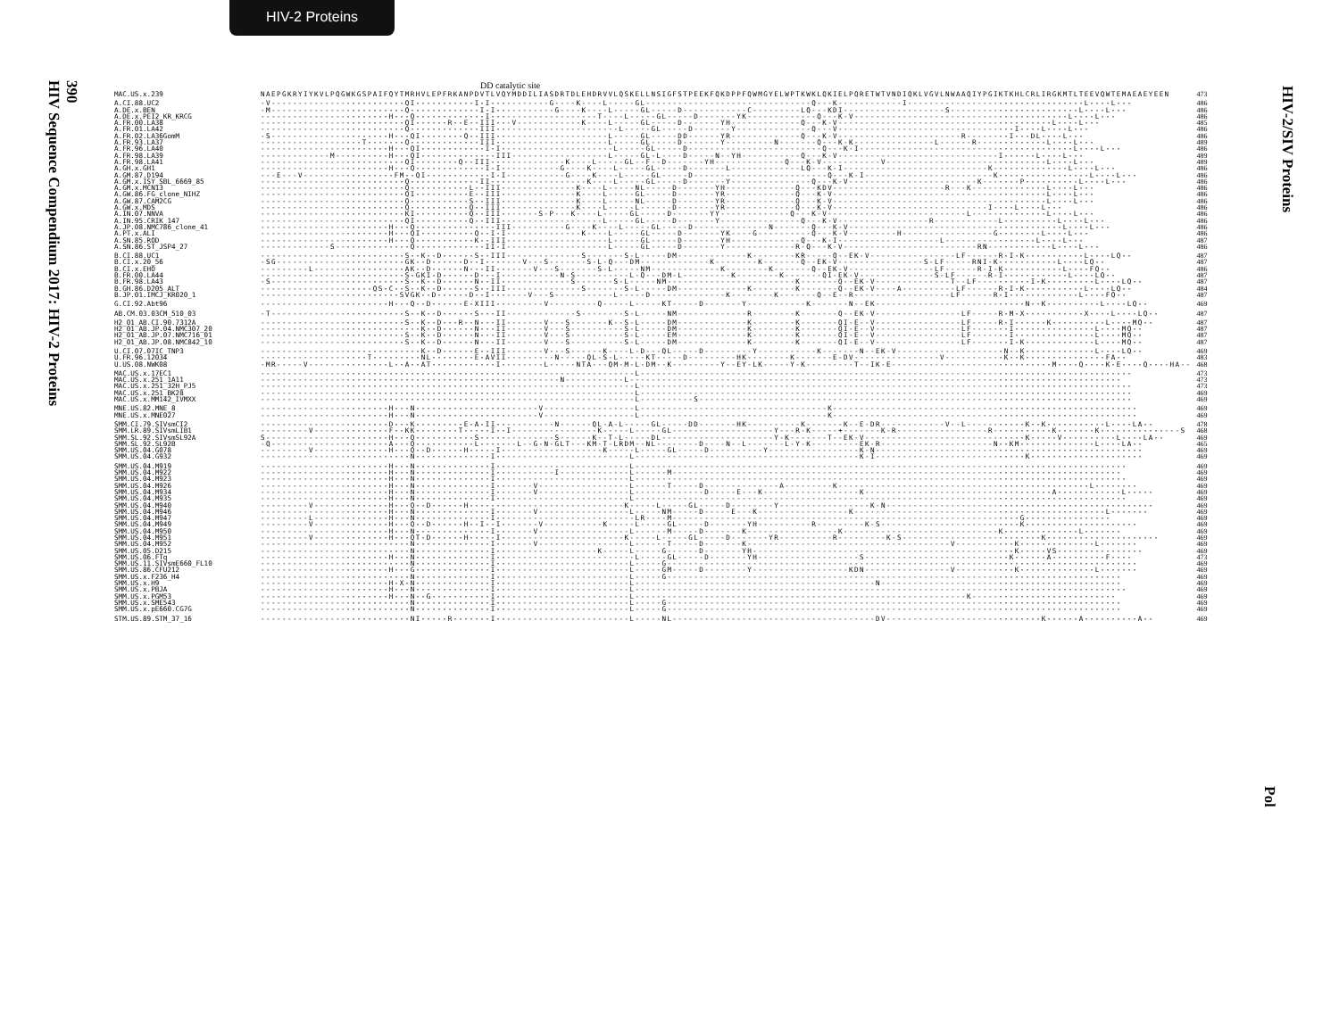HIV-2 Proteins
390
HIV Sequence Compendium 2017: HIV-2 Proteins
HIV-2/SIV Proteins
Pol
DD catalytic site
| MAC.US.x.239 | NAEPGKRYIYKVLPQGWKGSPAIFQYTMRHVLEPFRKANPDVTLVQYMDDILIASDRTDLEHDRVVLQSKELLNSIGFSTPEEKFQKDPPFQWMGYELWPTKWKLQKIELPQRETWTVNDIQKLVGVLNWAAQIYPGIKTKHLCRLIRGKMTLTEEVQWTEMAEAEYEEN | 473 |
| A.CI.88.UC2 | -V-------------------------QI-----------I-I-----------G----K----L-----GL-------------------------------Q---K------------I---------------------------------L----L--- | 486 |
| A.DE.x.BEN | -M-------------------------Q-------------I-I-----------G----K----L-----GL-----D------------C---------LQ---KDI-------------------S------------------------L----L--- | 486 |
| A.DE.x.PEI2_KR_KRCG | ------------------------H---Q-------------I--------------------T----L-----GL-----D-------YK-------------Q---K-V----------------------------------------L----L--- | 486 |
| A.FR.00.LA38 | ---------------------------QI------R--E--III---V------------K----L-----GL-----D-------YH-------------Q---K-V----------------------------------------L----L--- | 485 |
| A.FR.01.LA42 | ---------------------------Q-------------III-----------------------L-----GL-----D-------Y--------------Q---V---------------------------------I----L----L--- | 486 |
| A.FR.02.LA36GomM | -S----------------------H---QI--------Q--III---------------------L-----GL-----DD------YR-------------Q---K-V-----------------------R--------I---DL----L--- | 486 |
| A.FR.93.LA37 | -------------------T-------Q-------------III---------------------L-----GL-----D-------Y---------N-------Q---K-K---------------L------R-------------L----L--- | 489 |
| A.FR.96.LA40 | ------------------------H---QI------------I-I---------------------L-----GL-----D-------------------------Q---K-I----------------------------------------L----L--- | 486 |
| A.FR.98.LA39 | -------------M----------H---QI--------------III------------------L-----GL-L----D-----N--YH-----------Q---K-V------------------------------I------L----L--- | 489 |
| A.FR.98.LA41 | ---------------------------QI--------Q--III--------------K----L-----GL--F--D-------YH-------------Q---K-V-----------V------------------------------L----L--- | 489 |
| A.GH.x.GH1 | ------------------------H---Q-------------I-I-----------G----K----L-----GL-----D-------L-------------LQ---K-I---------------------------K--------------L----L--- | 486 |
| A.GM.87.D194 | ---E---V-----------------FM--QI------------I-I-----------G----K----L-----GL-----D-------------------------Q---K-I------------------------K-----------------L----L--- | 486 |
| A.GM.x.ISY_SBL_6669_85 | ---------------------------Q-------------II------------------K----L-----GL-----D-------Y---------------Q---K-V------------------------K-------P----------L----L--- | 486 |
| A.GM.x.MCN13 | ---------------------------Q-----------L--III--------------K----L-----NL-----D-------YH-------------Q---KDV---------------------R---K--------------L----L--- | 486 |
| A.GW.86.FG_clone_NIHZ | ---------------------------QI----------E--III--------------K----L-----GL-----D-------YR-------------Q---K-V----------------------------------------L----L--- | 486 |
| A.GW.87.CAM2CG | ---------------------------Q-----------S--III--------------K----L-----NL-----D-------YR-------------Q---K-V----------------------------------------L----L--- | 486 |
| A.GW.x.MDS | ---------------------------Q-----------Q--III--------------K----L-----L------D-------YR-------------Q---K-V-----------------------------I----L----L--- | 486 |
| A.IN.07.NNVA | ---------------------------KI----------Q--III-------S-P---K----L-----GL-----D-------YY-------------Q---K-V--------------------------L--------------L----L--- | 486 |
| A.IN.95.CRIK_147 | ---------------------------QI----------Q--III-------------------L-----GL-----D-------Y---------------Q---K-V-----------------R------------L----------L----L--- | 486 |
| A.JP.08.NMC786_clone_41 | ------------------------H---Q---------------III----------G----K----L-----GL-----D--------------N-------Q---K-V----------------------------------------L----L--- | 486 |
| A.PT.x.ALI | ------------------------H---QI----------Q--I-I--------------K----L-----GL-----D-------YK----G----------Q---K-V---------H-----------------G--------L----L--- | 486 |
| A.SN.85.ROD | ------------------------H---Q-----------K--III-------------------L-----GL-----D-------YH-------------Q---K-I-------------------L-----------------L----L--- | 487 |
| A.SN.86.ST_JSP4_27 | -------------S--------------Q-------------II-I-------------------L-----GL-----D-------Y-------------R-Q---K-V-------------------------RN------------L----L--- | 486 |
| B.CI.88.UC1 | ---------------------------S--K--D------S--III--------------S-------S-L-----DM-------------K--------KR-----Q--EK-V----------------LF------R-I-K-----------L----LQ-- | 487 |
| B.CI.x.20_56 | -SG------------------------GK--D------D--I-------V---S-------S-L-Q---DM-------------K--------K-------Q--EK-V----------------S-LF-----RNI-K-----------L----LQ-- | 487 |
| B.CI.x.EHO | ---------L-----------------AK--D------N---II-------V---S-------S-L-----NM-------------K--------K-------Q--EK-V----------------LF------R-I-K-----------L----FQ-- | 486 |
| B.FR.00.LA44 | ---------------------------S-GKI-D------D---I-----------N-S----------L-Q---DM-L---------K--------K-------QI-EK-V--------------S-LF------R-I------------L----LQ-- | 487 |
| B.FR.98.LA43 | -S-------------------------S--K--D------N--II-------------S-------S-L-----NM------------------------K-------Q--EK-V--------------T--LF----------I-K---------L----LQ-- | 487 |
| B.GH.86.D205_ALT | ---------------------QS-C--S--K--D------S--III--------------S-------S-L-----DM-------------K--------K-------Q--EK-V----A----------LF------R-I-K-----------L----LQ-- | 484 |
| B.JP.01.IMCJ_KR020_1 | --------------------------SVGK--D------D--I-------V---S-----------L-----D--------------K--------K-------Q--E--R------------------LF------R-I-------------L----FQ-- | 487 |
| G.CI.92.Abt96 | ------------------------H---Q--D------E-XIII---------V---------Q-----L-----KT-----D-------Y-----------K-------N--EK----------------------------N--K----------L----LQ-- | 469 |
| AB.CM.03.03CM_510_03 | -T-------------------------S--K--D------S---II-------------S--------S-L-----NM-------------R--------K-------Q--EK-V----------------LF-----R-M-X-----------X----L----LQ-- | 487 |
| H2_01_AB.CI.90.7312A | ---------------------------S--K--D---R--N---II-------V---S-------K--S-L-----DM-------------K--------K-------QI-E--V----------------LF-----R-I------K----------L----MQ-- | 487 |
| H2_01_AB.JP.04.NMC307_20 | ------------------------------K--D------N---II-------V---S----------S-L-----DM-------------K--------K-------QI-E--V----------------LF-------I---------------L----MQ-- | 487 |
| H2_01_AB.JP.07.NMC716_01 | ---------------------------S--K--D------N---II-------V---S----------S-L-----EM-------------K--------K-------QI-E--V----------------LF-------I---------------L----MQ-- | 487 |
| H2_01_AB.JP.08.NMC842_10 | ---------------------------S--K--D------N---II-------V---S----------S-L-----DM-------------K--------K-------QI-E--V----------------LF-------I-K-------------L----MQ-- | 487 |
| U.CI.07.07IC_TNP3 | ------------------------------K--D------E--III-------V---S------K----L-D---QL-----D---------Y-----------K-------N--EK-V--------------------N--K-------------L----LQ-- | 469 |
| U.FR.96.12034 | --------------------T---------NL--------E-AVII---------N-----QL-S-L-----KT-----D---------HK--------K-------E-DV----------------V-----------K--K---------------FA-- | 483 |
| U.US.08.NWK08 | -MR-----V---------------L--A--AT------------I--------L-----NTA---QM-M-L-DM--K---------Y--EY-LK-----Y-K---------T--IK-E------------------------------M----Q----K-E----Q----HA-- | 468 |
| MAC.US.x.17EC1 | ----------------------------------------------------------------------L-------------------------------------------------------------------------------------------- | 473 |
| MAC.US.x.251_1A11 | --------------------------------------------------------N-----------L-------------------------------------------------------------------------------------------- | 473 |
| MAC.US.x.251_32H_PJ5 | ----------------------------------------------------------------------L-------------------------------------------------------------------------------------------- | 473 |
| MAC.US.x.251_BK28 | ----------------------------------------------------------------------L-------------------------------------------------------------------------------------------- | 469 |
| MAC.US.x.MM142_IVMXX | ----------------------------------------------------------------------L----------S--------------------------------------------------------------------------------- | 469 |
| MNE.US.82.MNE_8 | ------------------------H---N-----------------------V-----------------L-----------------------------------K--------------------------------------------------------- | 469 |
| MNE.US.x.MNE027 | ------------------------H---N-----------------------V-----------------L-----------------------------------K--------------------------------------------------------- | 469 |
| SMM.CI.79.SIVsmCI2 | ------------------------D---K---------E-A-II-----------N------QL-A-L-----GL-----DD-------HK----------K-------K--E-DR------------V--L-----------K--K-----------L----LA-- | 478 |
| SMM.LR.89.SIVsmLIB1 | ---------V--------------F--KK--------T-----I--I----------------K-----L-----GL-------------------Y---R-K-----+-------K-R-----------------R-----------K-------K---------------S | 468 |
| SMM.SL.92.SIVsmSL92A | S-----------------------H---Q-----------S--------------S------K--T-L-----DL---------------------Y-K-------T--EK-V------------------------------K-----V----------L----LA-- | 469 |
| SMM.SL.92.SL92B | -Q----------------------A---Q-----------L-------L--G-N-GLT---KM-T-LRDM--NL--------D----N--L-------L-Y-K---------EK-R---------------------N--KM--------------L----LA-- | 465 |
| SMM.US.04.G078 | ---------V--------------H---Q--D------H-----I-------------------K-----L-----GL-----D----------Y-----------------K-N-------------------------------------------------- | 469 |
| SMM.US.04.G932 | ----------------------------N--------------I-------------------------L------------------------------------------K-I----------------------------K--------------------- | 469 |
| SMM.US.04.M919 | ------------------------H---N--------------I-------------------------L-------------------------------------------------------------------------------------------- | 469 |
| SMM.US.04.M922 | ------------------------H---N--------------I-----------I-------------L------M------------------------------------------------------------------------------------ | 469 |
| SMM.US.04.M923 | ------------------------H---N--------------I-------------------------L-------------------------------------------------------------------------------------------- | 469 |
| SMM.US.04.M926 | ------------------------H---N--------------I-------V-----------------L------T-----D--------------A---------K-----------------------------------------------L-------- | 469 |
| SMM.US.04.M934 | ------------------------H---N--------------I-------V-----------------L-------------D-----E---K------------------K-----------------------------------A------------L----- | 469 |
| SMM.US.04.M935 | ------------------------H---N--------------I-------------------------L-------------------------------------------------------------------------------------------- | 469 |
| SMM.US.04.M940 | ---------V--------------H---Q--D------H-----------------------------K-----L-----GL-----D--------Y-----------------K-N-------------------------------------------------- | 469 |
| SMM.US.04.M946 | ------------------------H---N--------------I-------V-----------------L-----NM-----D-----E---K-----------------K-----------------------------------------------L------- | 469 |
| SMM.US.04.M947 | ---------L--------------H---N--------------I--------------------------LR----M-----------------------------------------------------------------G---------------- | 469 |
| SMM.US.04.M949 | ---------V--------------H---Q--D------H--I--I-------V-----------K-----L-----GL-----D-------YH----------R---------K-S--------------------------K--------------------- | 469 |
| SMM.US.04.M950 | ------------------------H---N--------------I-------V-----------------L------M-----D-------K-----------------K-----------------------------K--------------L------- | 469 |
| SMM.US.04.M951 | ---------V--------------H---QT-D------H-----I-----------------------K-----L-----GL-----D-------YR----------R---------K-S--------------------------K--------------------- | 469 |
| SMM.US.04.M952 | ----------------------------N--------------I-------V-----------------L------T-----D-------K--------------------------------------V-----------K--------------L------- | 469 |
| SMM.US.05.D215 | ----------------------------N--------------I-------------------K-----L-----G------D-------YH-------------------------------------------------K-----VS---------------- | 469 |
| SMM.US.06.FTq | ------------------------H---N--------------I--------------------------L-----GL-----D-------YH-------------------S---------------------------K------A----------F---- | 473 |
| SMM.US.11.SIVsmE660_FL10 | ----------------------------N--------------I-------------------------L-----G---------------------------------------------------------------------------------------- | 469 |
| SMM.US.86.CFU212 | ------------------------H---G--------------I-------------------------L-----GM-----D--------Y------------------KDN----------------V-----------K--------------L------- | 469 |
| SMM.US.x.F236_H4 | ----------------------------N--------------I-------------------------L-----G------------------------------------------------------------------------------------- | 469 |
| SMM.US.x.H9 | ------------------------H-X-N--------------I-------------------------L---------------------------------------------N--------------------------------------------- | 469 |
| SMM.US.x.PBJA | ------------------------H---N--------------I-------------------------L-------------------------------------------------------------------------------------------- | 469 |
| SMM.US.x.PGM53 | ------------------------H---N--G-----------I-------------------------L--------------------------------------------------------------K--------------------------- | 469 |
| SMM.US.x.SME543 | ----------------------------N--------------I-------------------------L-----G------------------------------------------------------------------------------------- | 469 |
| SMM.US.x.pE660.CG7G | ----------------------------N--------------I-------------------------L-----G------------------------------------------------------------------------------------- | 469 |
| STM.US.89.STM_37_16 | ----------------------------NI-----R-------I-------------------------L-----NL--------------------------------------DV-----------------------------K------A----------A-- | 469 |